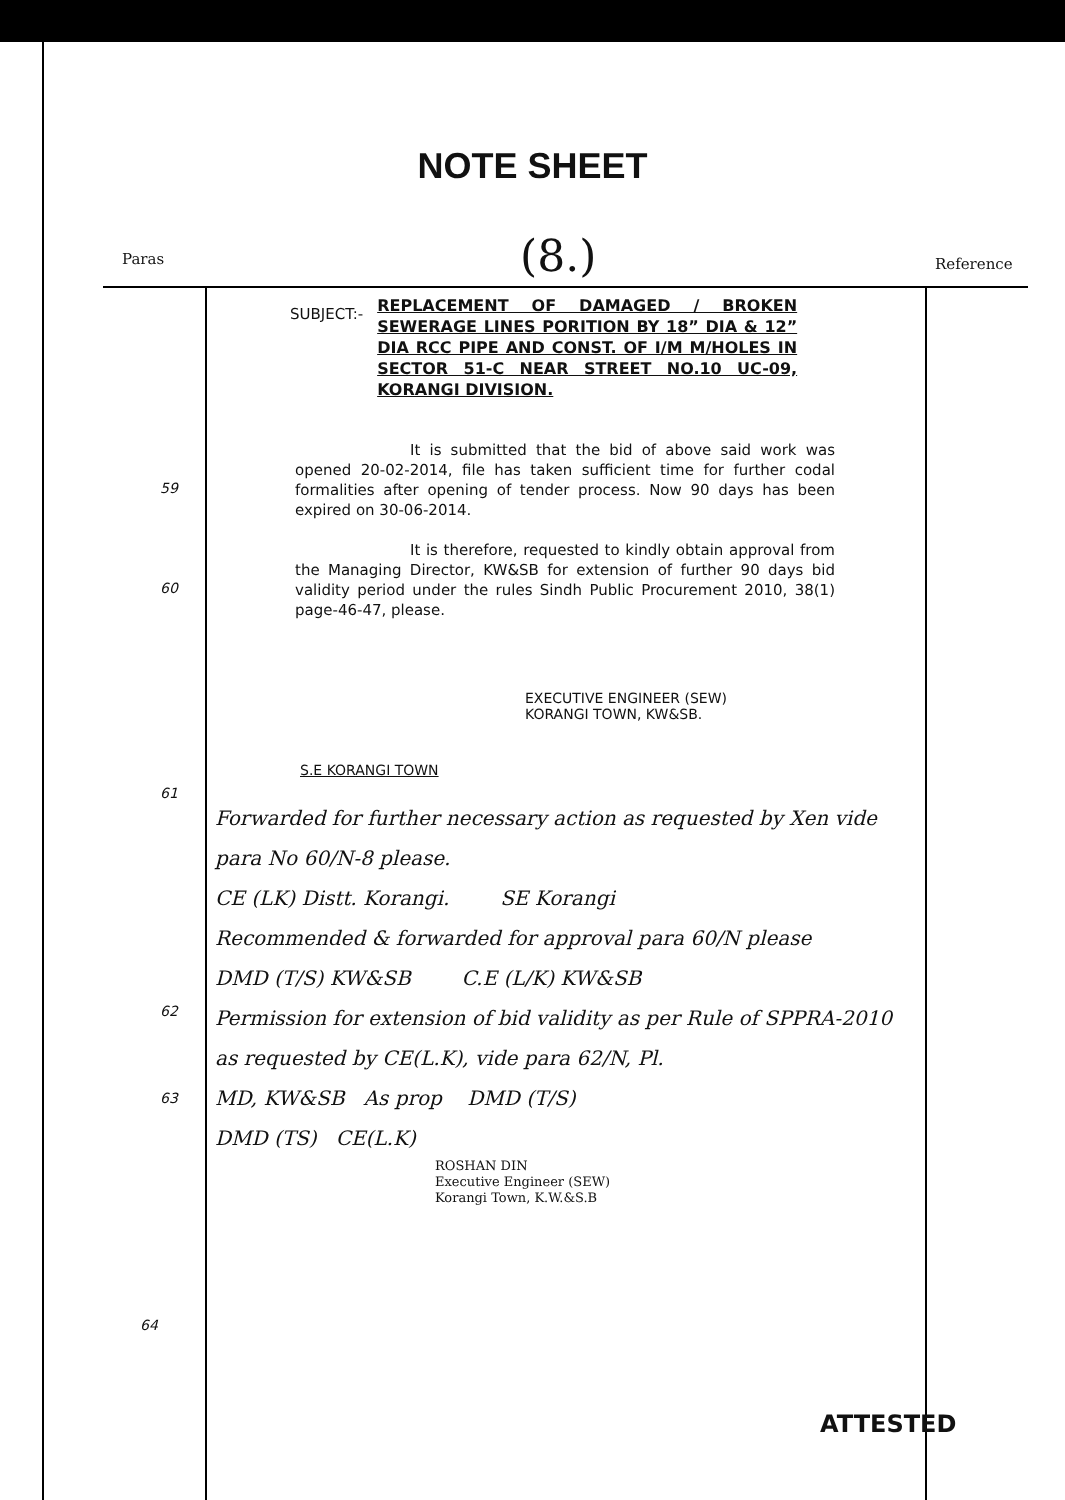NOTE SHEET
(8.)
Paras Reference
59
60
61
62
63
64
SUBJECT:-
REPLACEMENT OF DAMAGED / BROKEN SEWERAGE LINES PORITION BY 18” DIA & 12” DIA RCC PIPE AND CONST. OF I/M M/HOLES IN SECTOR 51-C NEAR STREET NO.10 UC-09, KORANGI DIVISION.
It is submitted that the bid of above said work was opened 20-02-2014, file has taken sufficient time for further codal formalities after opening of tender process. Now 90 days has been expired on 30-06-2014.
It is therefore, requested to kindly obtain approval from the Managing Director, KW&SB for extension of further 90 days bid validity period under the rules Sindh Public Procurement 2010, 38(1) page-46-47, please.
EXECUTIVE ENGINEER (SEW)
KORANGI TOWN, KW&SB.
S.E KORANGI TOWN
Forwarded for further necessary action as requested by Xen vide para No 60/N-8 please.
CE (LK) Distt. Korangi. SE Korangi
Recommended & forwarded for approval para 60/N please
DMD (T/S) KW&SB C.E (L/K) KW&SB
Permission for extension of bid validity as per Rule of SPPRA-2010 as requested by CE(L.K), vide para 62/N, Pl.
MD, KW&SB As prop DMD (T/S)
DMD (TS) CE(L.K)
ROSHAN DIN
Executive Engineer (SEW)
Korangi Town, K.W.&S.B
ATTESTED